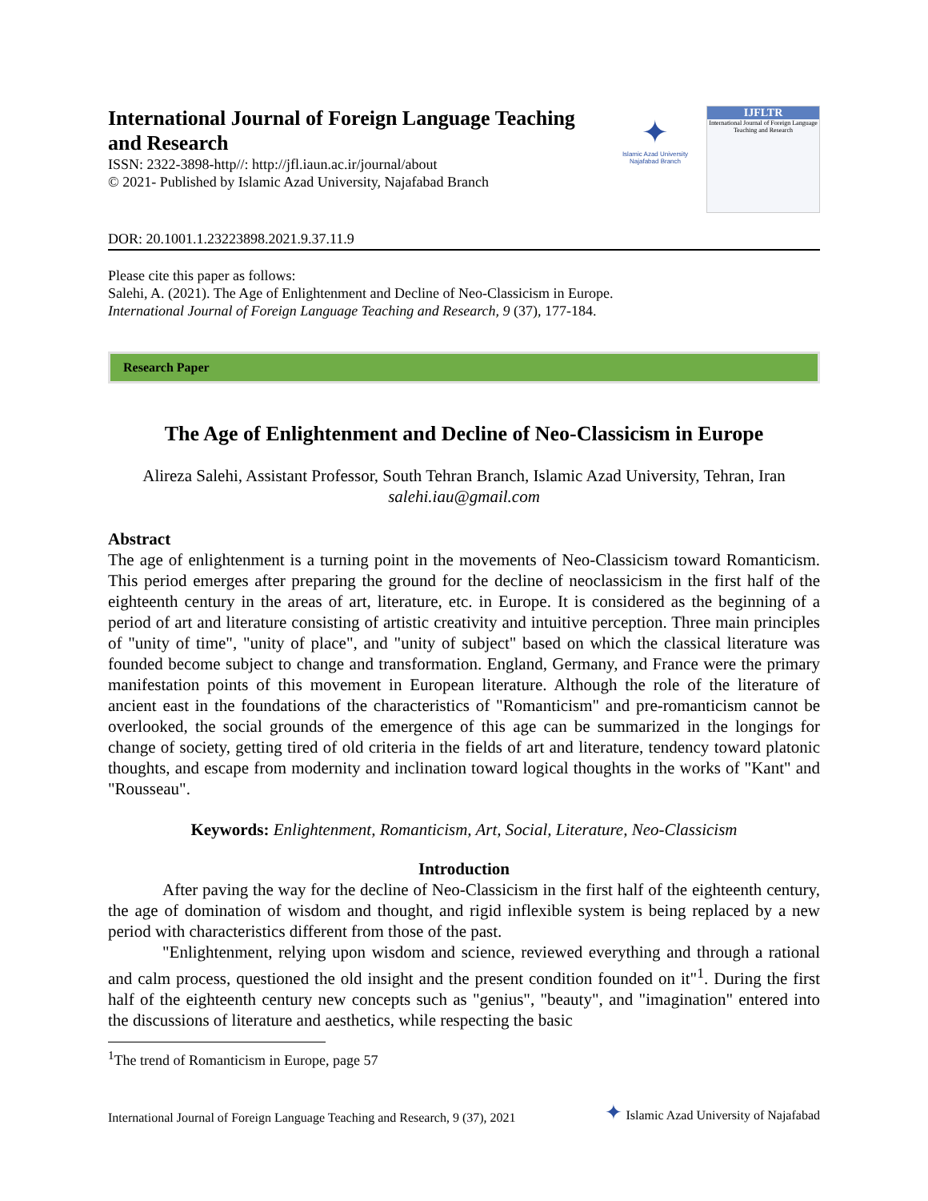International Journal of Foreign Language Teaching and Research
ISSN: 2322-3898-http//: http://jfl.iaun.ac.ir/journal/about
© 2021- Published by Islamic Azad University, Najafabad Branch
✦
Islamic Azad University Najafabad Branch
IJFLTR
International Journal of Foreign Language Teaching and Research
DOR: 20.1001.1.23223898.2021.9.37.11.9
Please cite this paper as follows:
Salehi, A. (2021). The Age of Enlightenment and Decline of Neo-Classicism in Europe.
International Journal of Foreign Language Teaching and Research, 9 (37), 177-184.
Research Paper
The Age of Enlightenment and Decline of Neo-Classicism in Europe
Alireza Salehi, Assistant Professor, South Tehran Branch, Islamic Azad University, Tehran, Iran
salehi.iau@gmail.com
Abstract
The age of enlightenment is a turning point in the movements of Neo-Classicism toward Romanticism. This period emerges after preparing the ground for the decline of neoclassicism in the first half of the eighteenth century in the areas of art, literature, etc. in Europe. It is considered as the beginning of a period of art and literature consisting of artistic creativity and intuitive perception. Three main principles of "unity of time", "unity of place", and "unity of subject" based on which the classical literature was founded become subject to change and transformation. England, Germany, and France were the primary manifestation points of this movement in European literature. Although the role of the literature of ancient east in the foundations of the characteristics of "Romanticism" and pre-romanticism cannot be overlooked, the social grounds of the emergence of this age can be summarized in the longings for change of society, getting tired of old criteria in the fields of art and literature, tendency toward platonic thoughts, and escape from modernity and inclination toward logical thoughts in the works of "Kant" and "Rousseau".
Keywords: Enlightenment, Romanticism, Art, Social, Literature, Neo-Classicism
Introduction
After paving the way for the decline of Neo-Classicism in the first half of the eighteenth century, the age of domination of wisdom and thought, and rigid inflexible system is being replaced by a new period with characteristics different from those of the past.
"Enlightenment, relying upon wisdom and science, reviewed everything and through a rational and calm process, questioned the old insight and the present condition founded on it"<sup>1</sup>. During the first half of the eighteenth century new concepts such as "genius", "beauty", and "imagination" entered into the discussions of literature and aesthetics, while respecting the basic
<sup>1</sup> The trend of Romanticism in Europe, page 57
International Journal of Foreign Language Teaching and Research, 9 (37), 2021 ✦ Islamic Azad University of Najafabad